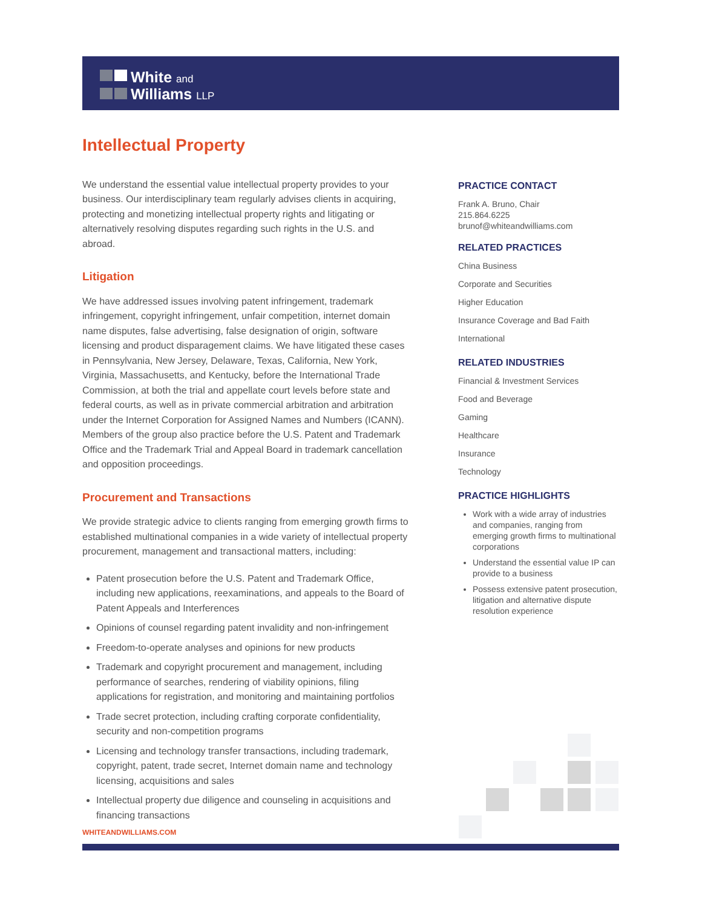White and
Williams LLP
Intellectual Property
We understand the essential value intellectual property provides to your business. Our interdisciplinary team regularly advises clients in acquiring, protecting and monetizing intellectual property rights and litigating or alternatively resolving disputes regarding such rights in the U.S. and abroad.
Litigation
We have addressed issues involving patent infringement, trademark infringement, copyright infringement, unfair competition, internet domain name disputes, false advertising, false designation of origin, software licensing and product disparagement claims. We have litigated these cases in Pennsylvania, New Jersey, Delaware, Texas, California, New York, Virginia, Massachusetts, and Kentucky, before the International Trade Commission, at both the trial and appellate court levels before state and federal courts, as well as in private commercial arbitration and arbitration under the Internet Corporation for Assigned Names and Numbers (ICANN). Members of the group also practice before the U.S. Patent and Trademark Office and the Trademark Trial and Appeal Board in trademark cancellation and opposition proceedings.
Procurement and Transactions
We provide strategic advice to clients ranging from emerging growth firms to established multinational companies in a wide variety of intellectual property procurement, management and transactional matters, including:
Patent prosecution before the U.S. Patent and Trademark Office, including new applications, reexaminations, and appeals to the Board of Patent Appeals and Interferences
Opinions of counsel regarding patent invalidity and non-infringement
Freedom-to-operate analyses and opinions for new products
Trademark and copyright procurement and management, including performance of searches, rendering of viability opinions, filing applications for registration, and monitoring and maintaining portfolios
Trade secret protection, including crafting corporate confidentiality, security and non-competition programs
Licensing and technology transfer transactions, including trademark, copyright, patent, trade secret, Internet domain name and technology licensing, acquisitions and sales
Intellectual property due diligence and counseling in acquisitions and financing transactions
PRACTICE CONTACT
Frank A. Bruno, Chair
215.864.6225
brunof@whiteandwilliams.com
RELATED PRACTICES
China Business
Corporate and Securities
Higher Education
Insurance Coverage and Bad Faith
International
RELATED INDUSTRIES
Financial & Investment Services
Food and Beverage
Gaming
Healthcare
Insurance
Technology
PRACTICE HIGHLIGHTS
Work with a wide array of industries and companies, ranging from emerging growth firms to multinational corporations
Understand the essential value IP can provide to a business
Possess extensive patent prosecution, litigation and alternative dispute resolution experience
WHITEANDWILLIAMS.COM